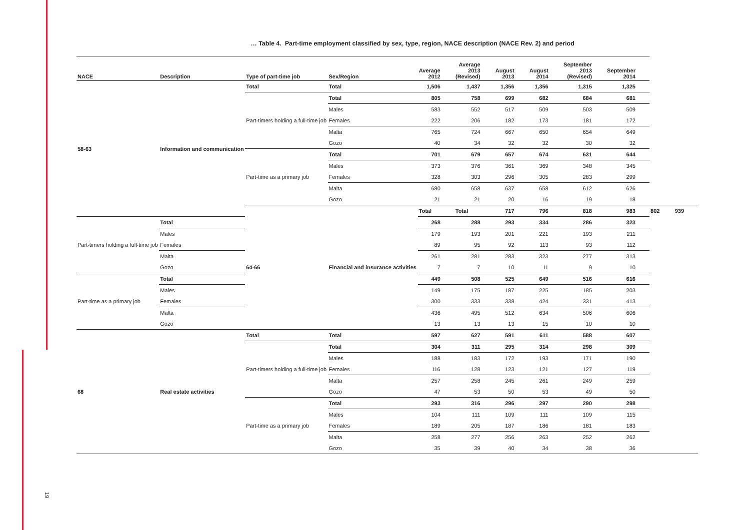… Table 4. Part-time employment classified by sex, type, region, NACE description (NACE Rev. 2) and period
| NACE | Description | Type of part-time job | Sex/Region | Average 2012 | Average 2013 (Revised) | August 2013 | August 2014 | September 2013 (Revised) | September 2014 | | |
| --- | --- | --- | --- | --- | --- | --- | --- | --- | --- | --- | --- |
| 58-63 | Information and communication | Total | Total | 1,506 | 1,437 | 1,356 | 1,356 | 1,315 | 1,325 | | |
| | | Part-timers holding a full-time job | Total | 805 | 758 | 699 | 682 | 684 | 681 | | |
| | | | Males | 583 | 552 | 517 | 509 | 503 | 509 | | |
| | | | Females | 222 | 206 | 182 | 173 | 181 | 172 | | |
| | | | Malta | 765 | 724 | 667 | 650 | 654 | 649 | | |
| | | | Gozo | 40 | 34 | 32 | 32 | 30 | 32 | | |
| | | Part-time as a primary job | Total | 701 | 679 | 657 | 674 | 631 | 644 | | |
| | | | Males | 373 | 376 | 361 | 369 | 348 | 345 | | |
| | | | Females | 328 | 303 | 296 | 305 | 283 | 299 | | |
| | | | Malta | 680 | 658 | 637 | 658 | 612 | 626 | | |
| | | | Gozo | 21 | 21 | 20 | 16 | 19 | 18 | | |
| | | 64-66 | Financial and insurance activities | Total | Total | 717 | 796 | 818 | 983 | 802 | 939 |
| Part-timers holding a full-time job | Total | | | 268 | 288 | 293 | 334 | 286 | 323 | | |
| | Males | | | 179 | 193 | 201 | 221 | 193 | 211 | | |
| | Females | | | 89 | 95 | 92 | 113 | 93 | 112 | | |
| | Malta | | | 261 | 281 | 283 | 323 | 277 | 313 | | |
| | Gozo | | | 7 | 7 | 10 | 11 | 9 | 10 | | |
| Part-time as a primary job | Total | | | 449 | 508 | 525 | 649 | 516 | 616 | | |
| | Males | | | 149 | 175 | 187 | 225 | 185 | 203 | | |
| | Females | | | 300 | 333 | 338 | 424 | 331 | 413 | | |
| | Malta | | | 436 | 495 | 512 | 634 | 506 | 606 | | |
| | Gozo | | | 13 | 13 | 13 | 15 | 10 | 10 | | |
| 68 | Real estate activities | Total | Total | 597 | 627 | 591 | 611 | 588 | 607 | | |
| | | Part-timers holding a full-time job | Total | 304 | 311 | 295 | 314 | 298 | 309 | | |
| | | | Males | 188 | 183 | 172 | 193 | 171 | 190 | | |
| | | | Females | 116 | 128 | 123 | 121 | 127 | 119 | | |
| | | | Malta | 257 | 258 | 245 | 261 | 249 | 259 | | |
| | | | Gozo | 47 | 53 | 50 | 53 | 49 | 50 | | |
| | | Part-time as a primary job | Total | 293 | 316 | 296 | 297 | 290 | 298 | | |
| | | | Males | 104 | 111 | 109 | 111 | 109 | 115 | | |
| | | | Females | 189 | 205 | 187 | 186 | 181 | 183 | | |
| | | | Malta | 258 | 277 | 256 | 263 | 252 | 262 | | |
| | | | Gozo | 35 | 39 | 40 | 34 | 38 | 36 | | |
19